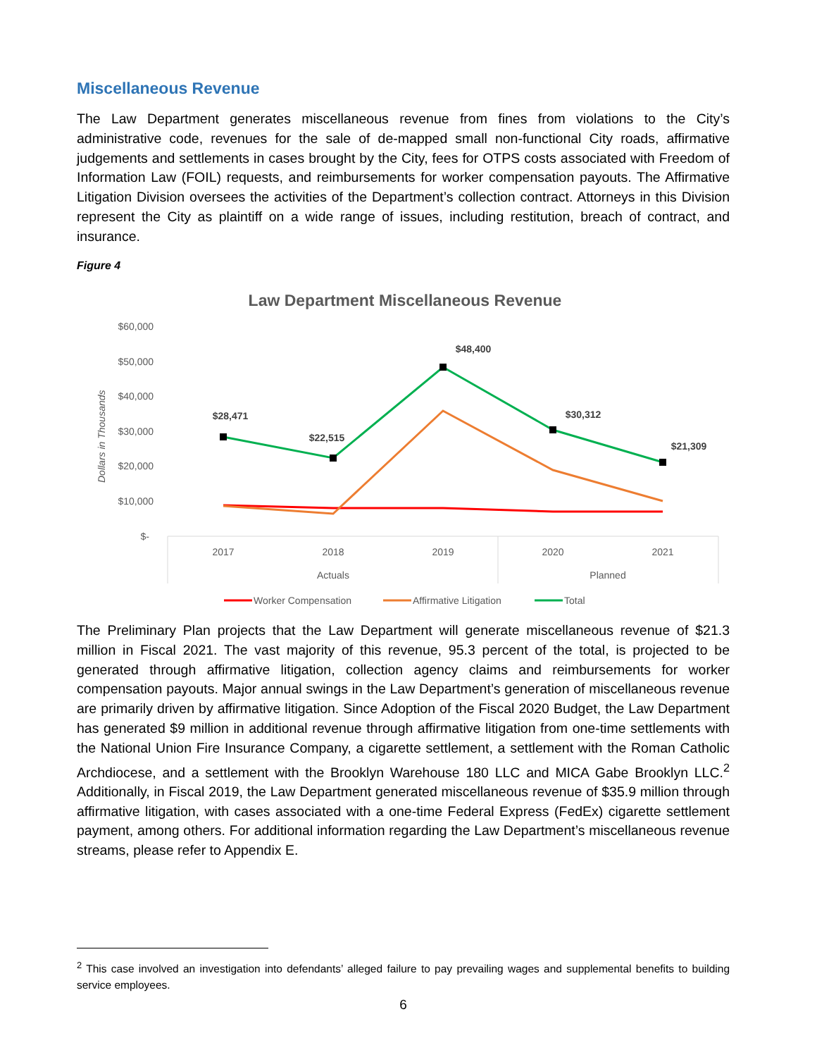Miscellaneous Revenue
The Law Department generates miscellaneous revenue from fines from violations to the City’s administrative code, revenues for the sale of de-mapped small non-functional City roads, affirmative judgements and settlements in cases brought by the City, fees for OTPS costs associated with Freedom of Information Law (FOIL) requests, and reimbursements for worker compensation payouts. The Affirmative Litigation Division oversees the activities of the Department’s collection contract. Attorneys in this Division represent the City as plaintiff on a wide range of issues, including restitution, breach of contract, and insurance.
Figure 4
Law Department Miscellaneous Revenue
$60,000
$50,000
$40,000
$30,000
$20,000
$10,000
$-
Dollars in Thousands
2017
2018
2019
2020
2021
Actuals
Planned
$28,471
$22,515
$48,400
$30,312
$21,309
Worker Compensation
Affirmative Litigation
Total
The Preliminary Plan projects that the Law Department will generate miscellaneous revenue of $21.3 million in Fiscal 2021. The vast majority of this revenue, 95.3 percent of the total, is projected to be generated through affirmative litigation, collection agency claims and reimbursements for worker compensation payouts. Major annual swings in the Law Department’s generation of miscellaneous revenue are primarily driven by affirmative litigation. Since Adoption of the Fiscal 2020 Budget, the Law Department has generated $9 million in additional revenue through affirmative litigation from one-time settlements with the National Union Fire Insurance Company, a cigarette settlement, a settlement with the Roman Catholic Archdiocese, and a settlement with the Brooklyn Warehouse 180 LLC and MICA Gabe Brooklyn LLC.<sup>2</sup> Additionally, in Fiscal 2019, the Law Department generated miscellaneous revenue of $35.9 million through affirmative litigation, with cases associated with a one-time Federal Express (FedEx) cigarette settlement payment, among others. For additional information regarding the Law Department’s miscellaneous revenue streams, please refer to Appendix E.
<sup>2</sup> This case involved an investigation into defendants’ alleged failure to pay prevailing wages and supplemental benefits to building service employees.
6